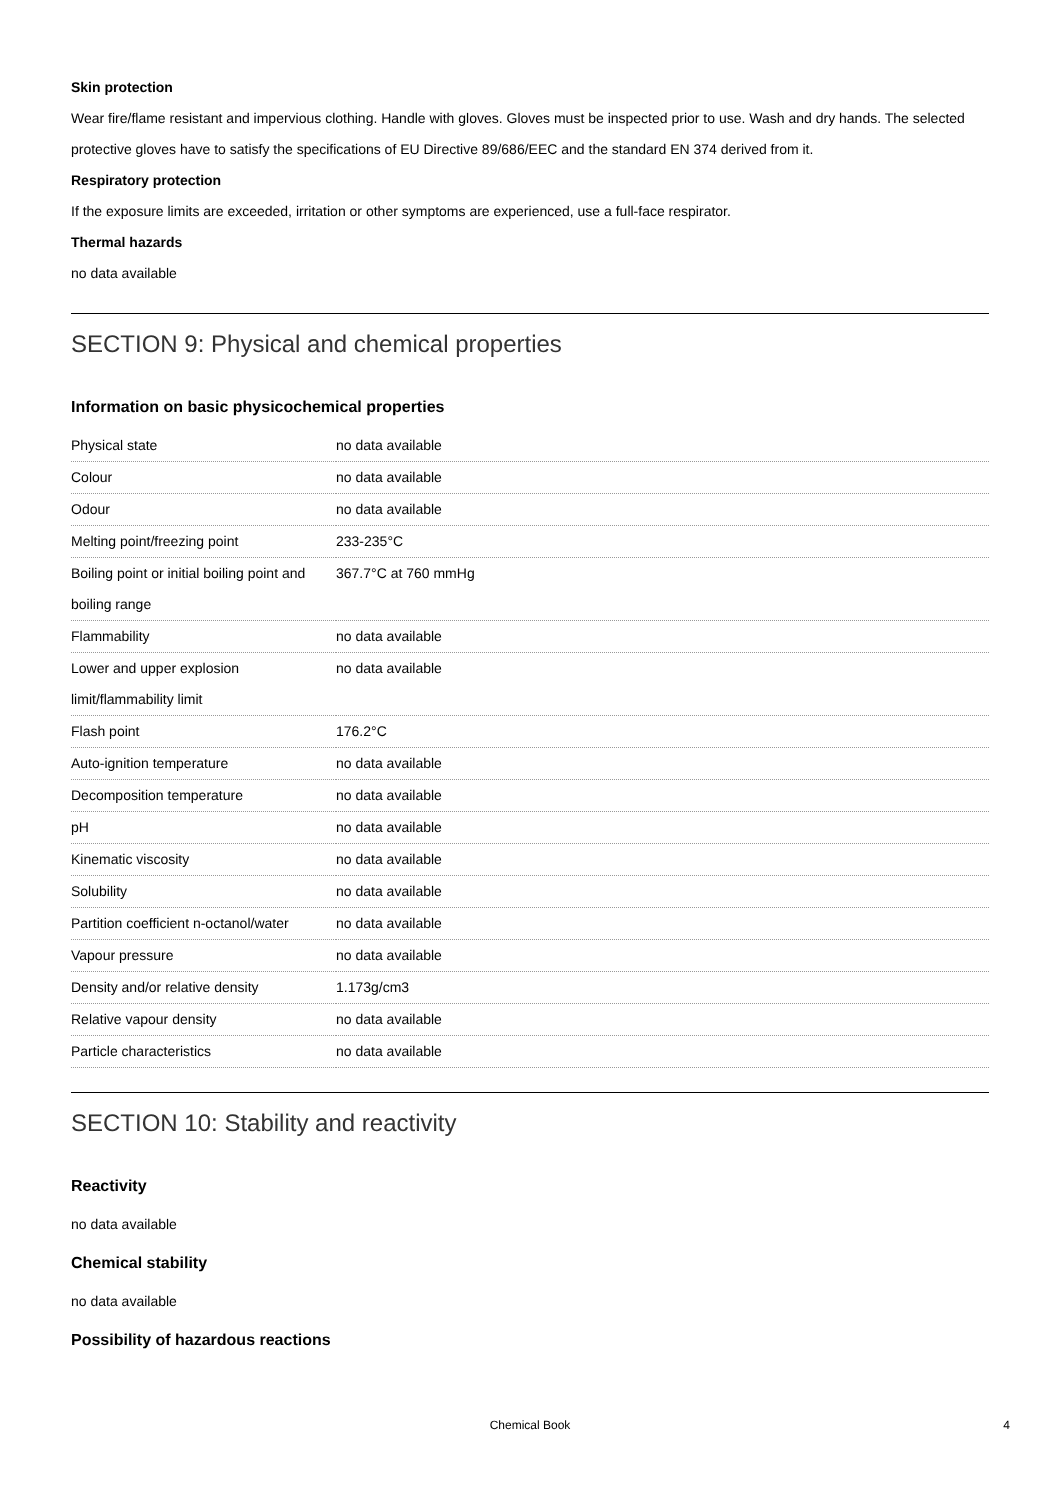Skin protection
Wear fire/flame resistant and impervious clothing. Handle with gloves. Gloves must be inspected prior to use. Wash and dry hands. The selected protective gloves have to satisfy the specifications of EU Directive 89/686/EEC and the standard EN 374 derived from it.
Respiratory protection
If the exposure limits are exceeded, irritation or other symptoms are experienced, use a full-face respirator.
Thermal hazards
no data available
SECTION 9: Physical and chemical properties
Information on basic physicochemical properties
| Physical state | no data available |
| Colour | no data available |
| Odour | no data available |
| Melting point/freezing point | 233-235°C |
| Boiling point or initial boiling point and boiling range | 367.7°C at 760 mmHg |
| Flammability | no data available |
| Lower and upper explosion limit/flammability limit | no data available |
| Flash point | 176.2°C |
| Auto-ignition temperature | no data available |
| Decomposition temperature | no data available |
| pH | no data available |
| Kinematic viscosity | no data available |
| Solubility | no data available |
| Partition coefficient n-octanol/water | no data available |
| Vapour pressure | no data available |
| Density and/or relative density | 1.173g/cm3 |
| Relative vapour density | no data available |
| Particle characteristics | no data available |
SECTION 10: Stability and reactivity
Reactivity
no data available
Chemical stability
no data available
Possibility of hazardous reactions
Chemical Book
4